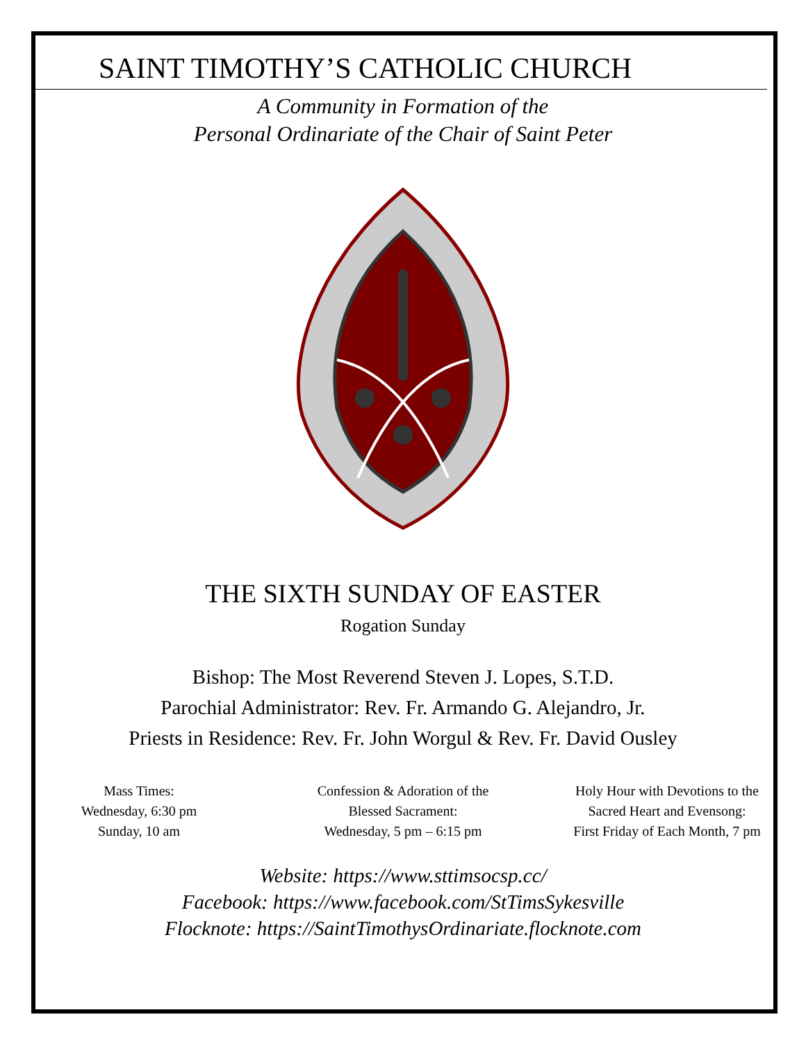SAINT TIMOTHY’S CATHOLIC CHURCH
A Community in Formation of the
Personal Ordinariate of the Chair of Saint Peter
THE SIXTH SUNDAY OF EASTER
Rogation Sunday
Bishop: The Most Reverend Steven J. Lopes, S.T.D.
Parochial Administrator: Rev. Fr. Armando G. Alejandro, Jr.
Priests in Residence: Rev. Fr. John Worgul & Rev. Fr. David Ousley
Mass Times:
Wednesday, 6:30 pm
Sunday, 10 am
Confession & Adoration of the
Blessed Sacrament:
Wednesday, 5 pm – 6:15 pm
Holy Hour with Devotions to the
Sacred Heart and Evensong:
First Friday of Each Month, 7 pm
Website: https://www.sttimsocsp.cc/
Facebook: https://www.facebook.com/StTimsSykesville
Flocknote: https://SaintTimothysOrdinariate.flocknote.com